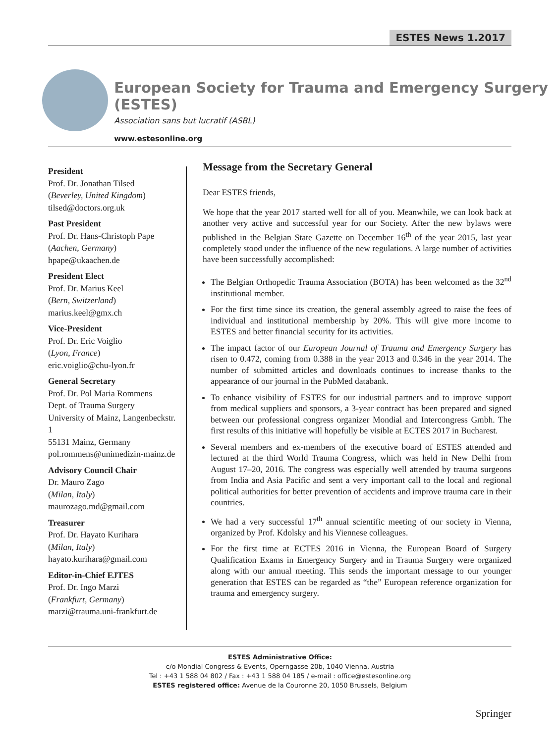ESTES News 1.2017
European Society for Trauma and Emergency Surgery (ESTES)
Association sans but lucratif (ASBL)
www.estesonline.org
President
Prof. Dr. Jonathan Tilsed
(Beverley, United Kingdom)
tilsed@doctors.org.uk
Past President
Prof. Dr. Hans-Christoph Pape
(Aachen, Germany)
hpape@ukaachen.de
President Elect
Prof. Dr. Marius Keel
(Bern, Switzerland)
marius.keel@gmx.ch
Vice-President
Prof. Dr. Eric Voiglio
(Lyon, France)
eric.voiglio@chu-lyon.fr
General Secretary
Prof. Dr. Pol Maria Rommens
Dept. of Trauma Surgery
University of Mainz, Langenbeckstr. 1
55131 Mainz, Germany
pol.rommens@unimedizin-mainz.de
Advisory Council Chair
Dr. Mauro Zago
(Milan, Italy)
maurozago.md@gmail.com
Treasurer
Prof. Dr. Hayato Kurihara
(Milan, Italy)
hayato.kurihara@gmail.com
Editor-in-Chief EJTES
Prof. Dr. Ingo Marzi
(Frankfurt, Germany)
marzi@trauma.uni-frankfurt.de
Message from the Secretary General
Dear ESTES friends,
We hope that the year 2017 started well for all of you. Meanwhile, we can look back at another very active and successful year for our Society. After the new bylaws were published in the Belgian State Gazette on December 16<sup>th</sup> of the year 2015, last year completely stood under the influence of the new regulations. A large number of activities have been successfully accomplished:
The Belgian Orthopedic Trauma Association (BOTA) has been welcomed as the 32<sup>nd</sup> institutional member.
For the first time since its creation, the general assembly agreed to raise the fees of individual and institutional membership by 20%. This will give more income to ESTES and better financial security for its activities.
The impact factor of our European Journal of Trauma and Emergency Surgery has risen to 0.472, coming from 0.388 in the year 2013 and 0.346 in the year 2014. The number of submitted articles and downloads continues to increase thanks to the appearance of our journal in the PubMed databank.
To enhance visibility of ESTES for our industrial partners and to improve support from medical suppliers and sponsors, a 3-year contract has been prepared and signed between our professional congress organizer Mondial and Intercongress Gmbh. The first results of this initiative will hopefully be visible at ECTES 2017 in Bucharest.
Several members and ex-members of the executive board of ESTES attended and lectured at the third World Trauma Congress, which was held in New Delhi from August 17–20, 2016. The congress was especially well attended by trauma surgeons from India and Asia Pacific and sent a very important call to the local and regional political authorities for better prevention of accidents and improve trauma care in their countries.
We had a very successful 17<sup>th</sup> annual scientific meeting of our society in Vienna, organized by Prof. Kdolsky and his Viennese colleagues.
For the first time at ECTES 2016 in Vienna, the European Board of Surgery Qualification Exams in Emergency Surgery and in Trauma Surgery were organized along with our annual meeting. This sends the important message to our younger generation that ESTES can be regarded as “the” European reference organization for trauma and emergency surgery.
ESTES Administrative Office:
c/o Mondial Congress & Events, Operngasse 20b, 1040 Vienna, Austria
Tel : +43 1 588 04 802 / Fax : +43 1 588 04 185 / e-mail : office@estesonline.org
ESTES registered office: Avenue de la Couronne 20, 1050 Brussels, Belgium
Springer